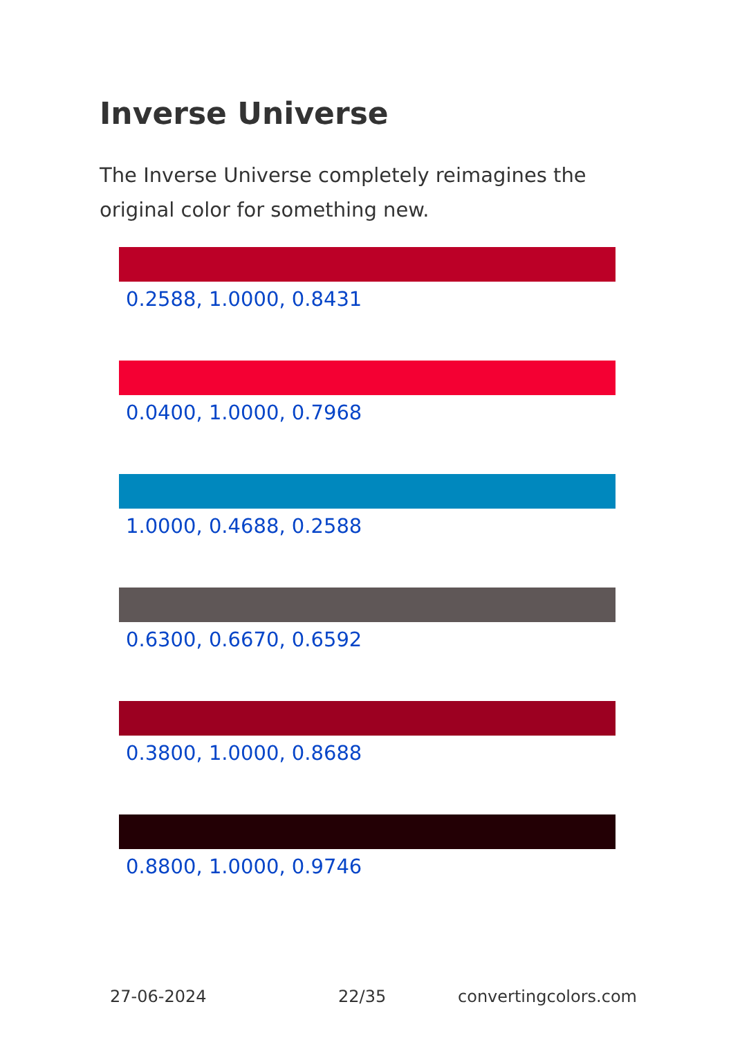Inverse Universe
The Inverse Universe completely reimagines the original color for something new.
0.2588, 1.0000, 0.8431
0.0400, 1.0000, 0.7968
1.0000, 0.4688, 0.2588
0.6300, 0.6670, 0.6592
0.3800, 1.0000, 0.8688
0.8800, 1.0000, 0.9746
27-06-2024 22/35 convertingcolors.com